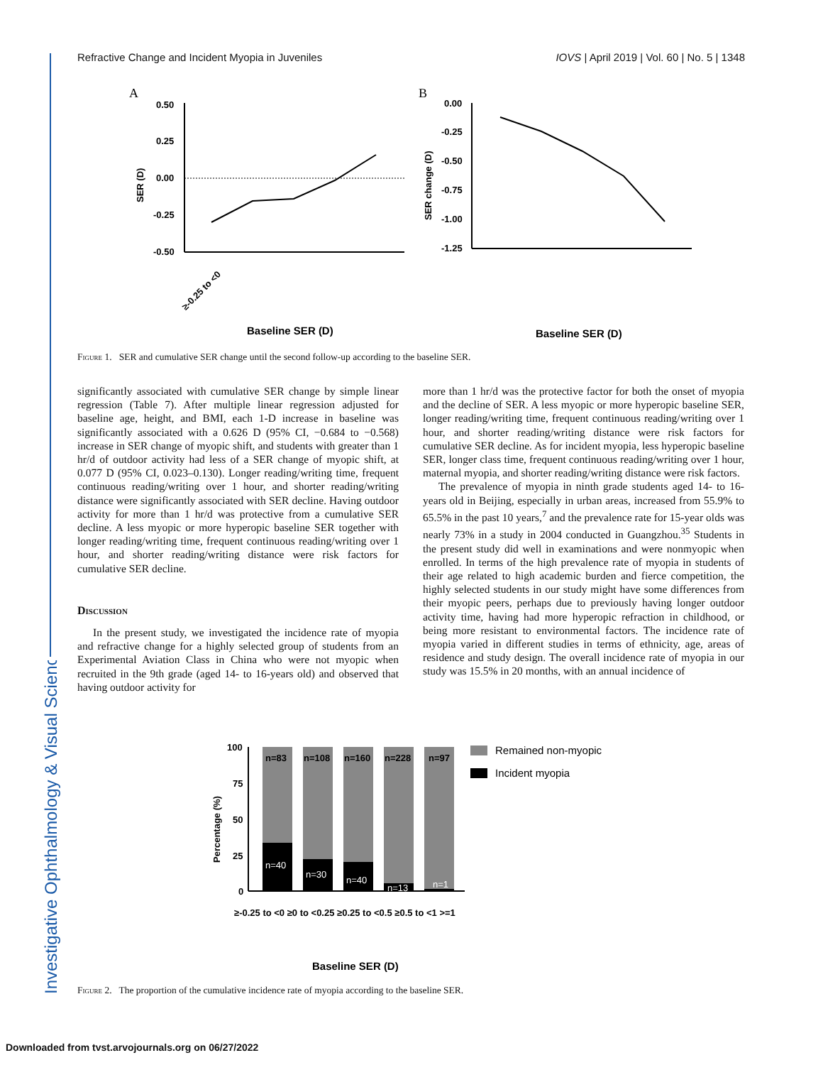Refractive Change and Incident Myopia in Juveniles IOVS | April 2019 | Vol. 60 | No. 5 | 1348
Investigative Ophthalmology & Visual Science
A
0.50
0.25
0.00
-0.25
-0.50
SER (D)
≥-0.25 to <0
Baseline SER (D)
B
0.00
-0.25
-0.50
-0.75
-1.00
-1.25
SER change (D)
Baseline SER (D)
Figure 1. SER and cumulative SER change until the second follow-up according to the baseline SER.
significantly associated with cumulative SER change by simple linear regression (Table 7). After multiple linear regression adjusted for baseline age, height, and BMI, each 1-D increase in baseline was significantly associated with a 0.626 D (95% CI, −0.684 to −0.568) increase in SER change of myopic shift, and students with greater than 1 hr/d of outdoor activity had less of a SER change of myopic shift, at 0.077 D (95% CI, 0.023–0.130). Longer reading/writing time, frequent continuous reading/writing over 1 hour, and shorter reading/writing distance were significantly associated with SER decline. Having outdoor activity for more than 1 hr/d was protective from a cumulative SER decline. A less myopic or more hyperopic baseline SER together with longer reading/writing time, frequent continuous reading/writing over 1 hour, and shorter reading/writing distance were risk factors for cumulative SER decline.
Discussion
In the present study, we investigated the incidence rate of myopia and refractive change for a highly selected group of students from an Experimental Aviation Class in China who were not myopic when recruited in the 9th grade (aged 14- to 16-years old) and observed that having outdoor activity for
more than 1 hr/d was the protective factor for both the onset of myopia and the decline of SER. A less myopic or more hyperopic baseline SER, longer reading/writing time, frequent continuous reading/writing over 1 hour, and shorter reading/writing distance were risk factors for cumulative SER decline. As for incident myopia, less hyperopic baseline SER, longer class time, frequent continuous reading/writing over 1 hour, maternal myopia, and shorter reading/writing distance were risk factors.
The prevalence of myopia in ninth grade students aged 14- to 16-years old in Beijing, especially in urban areas, increased from 55.9% to 65.5% in the past 10 years,<sup>7</sup> and the prevalence rate for 15-year olds was nearly 73% in a study in 2004 conducted in Guangzhou.<sup>35</sup> Students in the present study did well in examinations and were nonmyopic when enrolled. In terms of the high prevalence rate of myopia in students of their age related to high academic burden and fierce competition, the highly selected students in our study might have some differences from their myopic peers, perhaps due to previously having longer outdoor activity time, having had more hyperopic refraction in childhood, or being more resistant to environmental factors. The incidence rate of myopia varied in different studies in terms of ethnicity, age, areas of residence and study design. The overall incidence rate of myopia in our study was 15.5% in 20 months, with an annual incidence of
100
75
50
25
0
n=83
n=108
n=160
n=228
n=97
n=40
n=30
n=40
n=13
n=1
Percentage (%)
Remained non-myopic
Incident myopia
≥-0.25 to <0 ≥0 to <0.25 ≥0.25 to <0.5 ≥0.5 to <1 >=1
Baseline SER (D)
Figure 2. The proportion of the cumulative incidence rate of myopia according to the baseline SER.
Downloaded from tvst.arvojournals.org on 06/27/2022